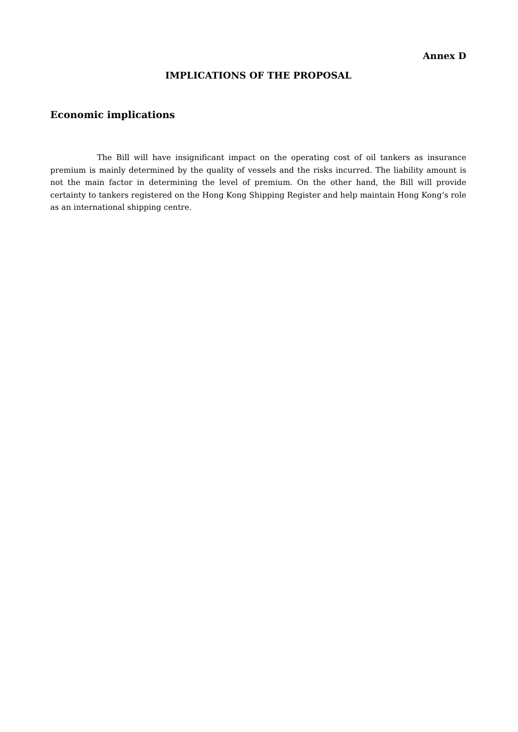Annex D
IMPLICATIONS OF THE PROPOSAL
Economic implications
The Bill will have insignificant impact on the operating cost of oil tankers as insurance premium is mainly determined by the quality of vessels and the risks incurred. The liability amount is not the main factor in determining the level of premium. On the other hand, the Bill will provide certainty to tankers registered on the Hong Kong Shipping Register and help maintain Hong Kong’s role as an international shipping centre.